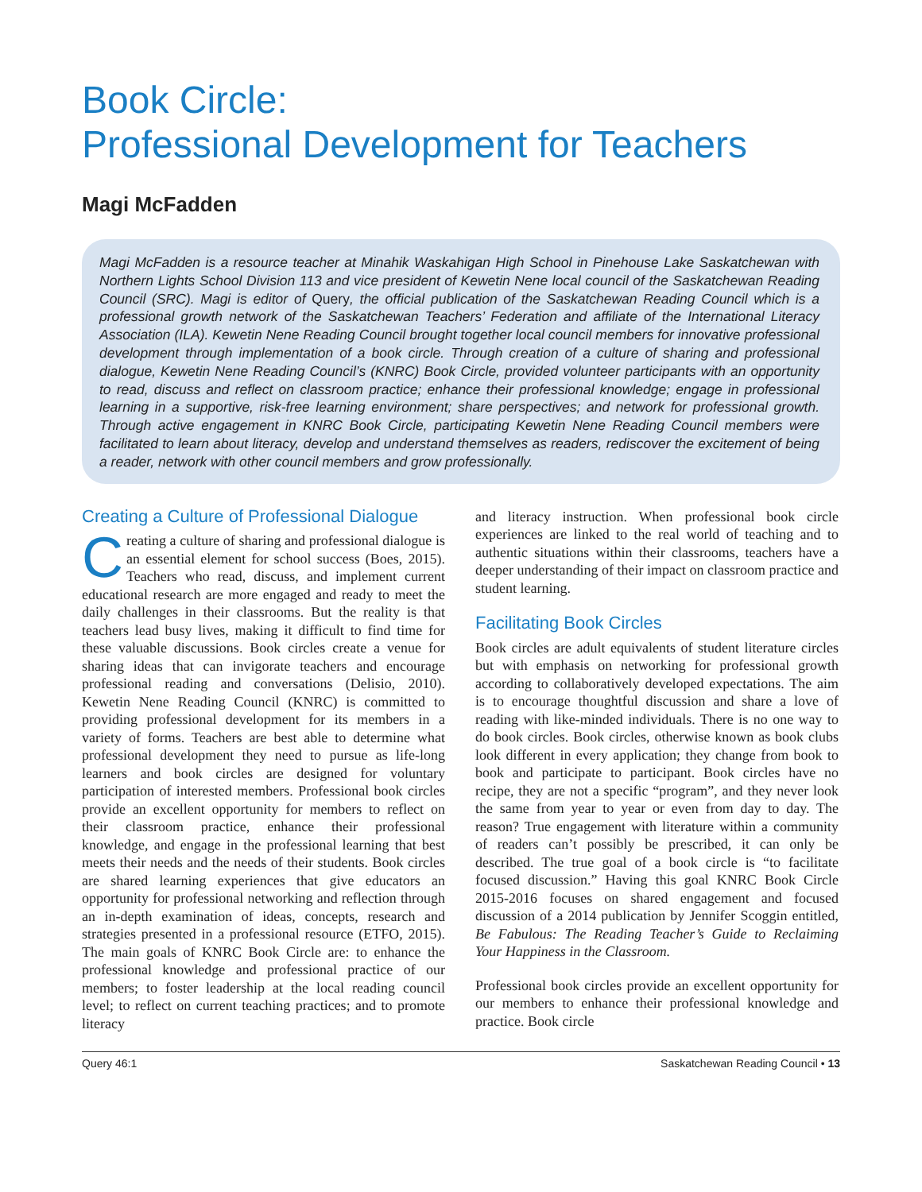Book Circle:
Professional Development for Teachers
Magi McFadden
Magi McFadden is a resource teacher at Minahik Waskahigan High School in Pinehouse Lake Saskatchewan with Northern Lights School Division 113 and vice president of Kewetin Nene local council of the Saskatchewan Reading Council (SRC). Magi is editor of Query, the official publication of the Saskatchewan Reading Council which is a professional growth network of the Saskatchewan Teachers’ Federation and affiliate of the International Literacy Association (ILA). Kewetin Nene Reading Council brought together local council members for innovative professional development through implementation of a book circle. Through creation of a culture of sharing and professional dialogue, Kewetin Nene Reading Council’s (KNRC) Book Circle, provided volunteer participants with an opportunity to read, discuss and reflect on classroom practice; enhance their professional knowledge; engage in professional learning in a supportive, risk-free learning environment; share perspectives; and network for professional growth. Through active engagement in KNRC Book Circle, participating Kewetin Nene Reading Council members were facilitated to learn about literacy, develop and understand themselves as readers, rediscover the excitement of being a reader, network with other council members and grow professionally.
Creating a Culture of Professional Dialogue
Creating a culture of sharing and professional dialogue is an essential element for school success (Boes, 2015). Teachers who read, discuss, and implement current educational research are more engaged and ready to meet the daily challenges in their classrooms. But the reality is that teachers lead busy lives, making it difficult to find time for these valuable discussions. Book circles create a venue for sharing ideas that can invigorate teachers and encourage professional reading and conversations (Delisio, 2010). Kewetin Nene Reading Council (KNRC) is committed to providing professional development for its members in a variety of forms. Teachers are best able to determine what professional development they need to pursue as life-long learners and book circles are designed for voluntary participation of interested members. Professional book circles provide an excellent opportunity for members to reflect on their classroom practice, enhance their professional knowledge, and engage in the professional learning that best meets their needs and the needs of their students. Book circles are shared learning experiences that give educators an opportunity for professional networking and reflection through an in-depth examination of ideas, concepts, research and strategies presented in a professional resource (ETFO, 2015). The main goals of KNRC Book Circle are: to enhance the professional knowledge and professional practice of our members; to foster leadership at the local reading council level; to reflect on current teaching practices; and to promote literacy
and literacy instruction. When professional book circle experiences are linked to the real world of teaching and to authentic situations within their classrooms, teachers have a deeper understanding of their impact on classroom practice and student learning.
Facilitating Book Circles
Book circles are adult equivalents of student literature circles but with emphasis on networking for professional growth according to collaboratively developed expectations. The aim is to encourage thoughtful discussion and share a love of reading with like-minded individuals. There is no one way to do book circles. Book circles, otherwise known as book clubs look different in every application; they change from book to book and participate to participant. Book circles have no recipe, they are not a specific “program”, and they never look the same from year to year or even from day to day. The reason? True engagement with literature within a community of readers can’t possibly be prescribed, it can only be described. The true goal of a book circle is “to facilitate focused discussion.” Having this goal KNRC Book Circle 2015-2016 focuses on shared engagement and focused discussion of a 2014 publication by Jennifer Scoggin entitled, Be Fabulous: The Reading Teacher’s Guide to Reclaiming Your Happiness in the Classroom.
Professional book circles provide an excellent opportunity for our members to enhance their professional knowledge and practice. Book circle
Query 46:1 Saskatchewan Reading Council • 13